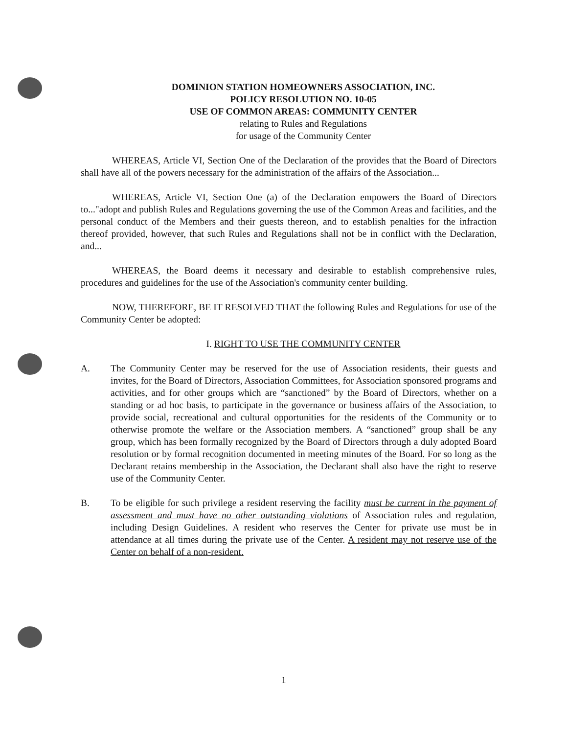DOMINION STATION HOMEOWNERS ASSOCIATION, INC.
POLICY RESOLUTION NO. 10-05
USE OF COMMON AREAS: COMMUNITY CENTER
relating to Rules and Regulations
for usage of the Community Center
WHEREAS, Article VI, Section One of the Declaration of the provides that the Board of Directors shall have all of the powers necessary for the administration of the affairs of the Association...
WHEREAS, Article VI, Section One (a) of the Declaration empowers the Board of Directors to..."adopt and publish Rules and Regulations governing the use of the Common Areas and facilities, and the personal conduct of the Members and their guests thereon, and to establish penalties for the infraction thereof provided, however, that such Rules and Regulations shall not be in conflict with the Declaration, and...
WHEREAS, the Board deems it necessary and desirable to establish comprehensive rules, procedures and guidelines for the use of the Association's community center building.
NOW, THEREFORE, BE IT RESOLVED THAT the following Rules and Regulations for use of the Community Center be adopted:
I. RIGHT TO USE THE COMMUNITY CENTER
A. The Community Center may be reserved for the use of Association residents, their guests and invites, for the Board of Directors, Association Committees, for Association sponsored programs and activities, and for other groups which are “sanctioned” by the Board of Directors, whether on a standing or ad hoc basis, to participate in the governance or business affairs of the Association, to provide social, recreational and cultural opportunities for the residents of the Community or to otherwise promote the welfare or the Association members. A “sanctioned” group shall be any group, which has been formally recognized by the Board of Directors through a duly adopted Board resolution or by formal recognition documented in meeting minutes of the Board. For so long as the Declarant retains membership in the Association, the Declarant shall also have the right to reserve use of the Community Center.
B. To be eligible for such privilege a resident reserving the facility must be current in the payment of assessment and must have no other outstanding violations of Association rules and regulation, including Design Guidelines. A resident who reserves the Center for private use must be in attendance at all times during the private use of the Center. A resident may not reserve use of the Center on behalf of a non-resident.
1